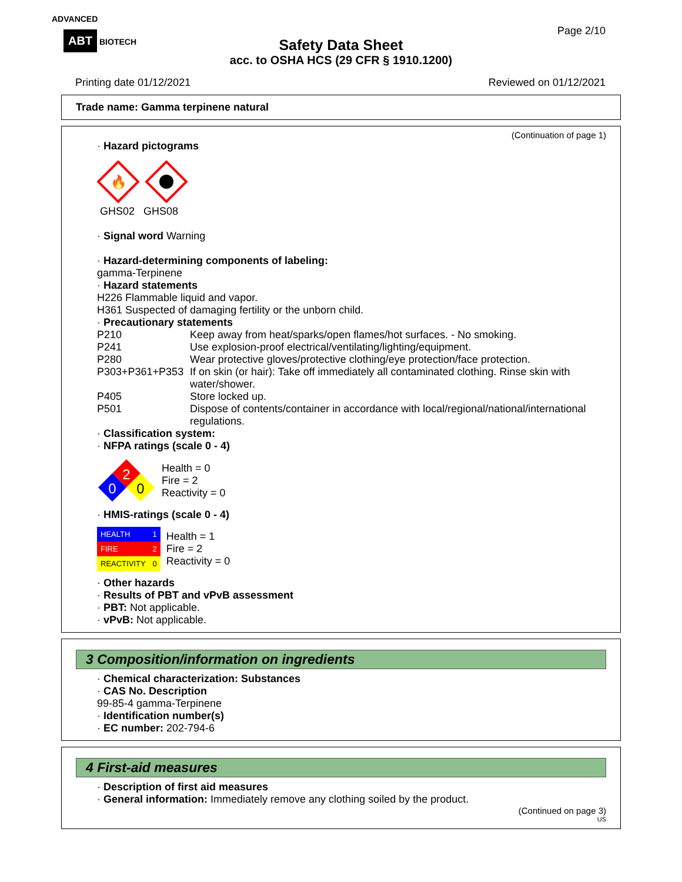ADVANCED
ABT BIOTECH
Page 2/10
Safety Data Sheet
acc. to OSHA HCS (29 CFR § 1910.1200)
Printing date 01/12/2021 Reviewed on 01/12/2021
Trade name: Gamma terpinene natural
(Continuation of page 1)
· Hazard pictograms
🔥
GHS02 GHS08
· Signal word Warning
· Hazard-determining components of labeling:
gamma-Terpinene
· Hazard statements
H226 Flammable liquid and vapor.
H361 Suspected of damaging fertility or the unborn child.
· Precautionary statements
P210 Keep away from heat/sparks/open flames/hot surfaces. - No smoking.
P241 Use explosion-proof electrical/ventilating/lighting/equipment.
P280 Wear protective gloves/protective clothing/eye protection/face protection.
P303+P361+P353 If on skin (or hair): Take off immediately all contaminated clothing. Rinse skin with water/shower.
P405 Store locked up.
P501 Dispose of contents/container in accordance with local/regional/national/international regulations.
· Classification system:
· NFPA ratings (scale 0 - 4)
2
0
0
Health = 0
Fire = 2
Reactivity = 0
· HMIS-ratings (scale 0 - 4)
| HEALTH | 1 |
| FIRE | 2 |
| REACTIVITY | 0 |
Health = 1
Fire = 2
Reactivity = 0
· Other hazards
· Results of PBT and vPvB assessment
· PBT: Not applicable.
· vPvB: Not applicable.
3 Composition/information on ingredients
· Chemical characterization: Substances
· CAS No. Description
99-85-4 gamma-Terpinene
· Identification number(s)
· EC number: 202-794-6
4 First-aid measures
· Description of first aid measures
· General information: Immediately remove any clothing soiled by the product.
(Continued on page 3)
US